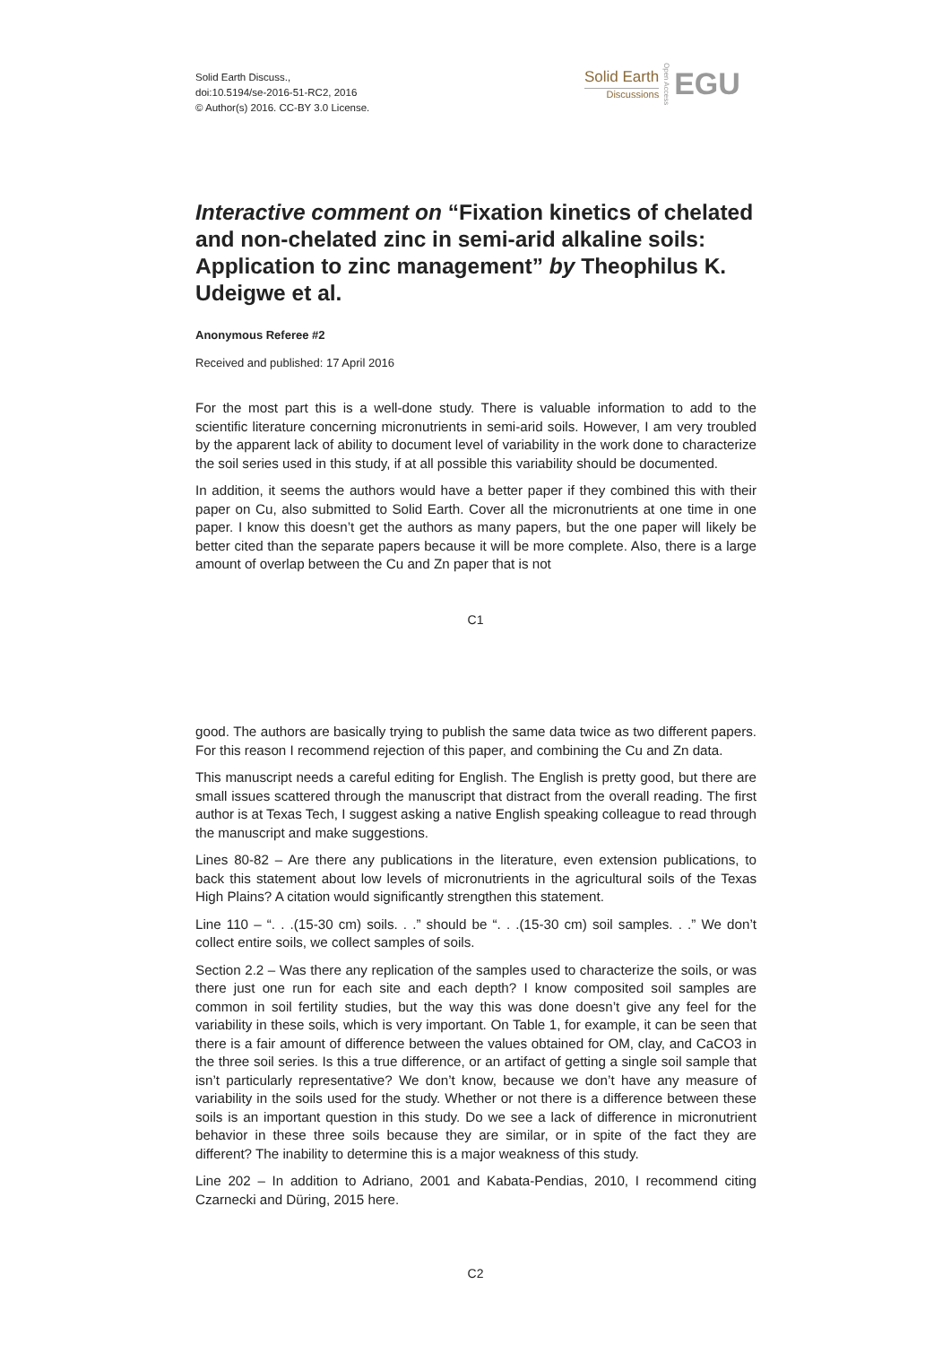Solid Earth Discuss.,
doi:10.5194/se-2016-51-RC2, 2016
© Author(s) 2016. CC-BY 3.0 License.
Solid Earth
Discussions
Open Access
EGU
Interactive comment on “Fixation kinetics of chelated and non-chelated zinc in semi-arid alkaline soils: Application to zinc management” by Theophilus K. Udeigwe et al.
Anonymous Referee #2
Received and published: 17 April 2016
For the most part this is a well-done study. There is valuable information to add to the scientific literature concerning micronutrients in semi-arid soils. However, I am very troubled by the apparent lack of ability to document level of variability in the work done to characterize the soil series used in this study, if at all possible this variability should be documented.
In addition, it seems the authors would have a better paper if they combined this with their paper on Cu, also submitted to Solid Earth. Cover all the micronutrients at one time in one paper. I know this doesn’t get the authors as many papers, but the one paper will likely be better cited than the separate papers because it will be more complete. Also, there is a large amount of overlap between the Cu and Zn paper that is not
C1
good. The authors are basically trying to publish the same data twice as two different papers. For this reason I recommend rejection of this paper, and combining the Cu and Zn data.
This manuscript needs a careful editing for English. The English is pretty good, but there are small issues scattered through the manuscript that distract from the overall reading. The first author is at Texas Tech, I suggest asking a native English speaking colleague to read through the manuscript and make suggestions.
Lines 80-82 – Are there any publications in the literature, even extension publications, to back this statement about low levels of micronutrients in the agricultural soils of the Texas High Plains? A citation would significantly strengthen this statement.
Line 110 – “. . .(15-30 cm) soils. . .” should be “. . .(15-30 cm) soil samples. . .” We don’t collect entire soils, we collect samples of soils.
Section 2.2 – Was there any replication of the samples used to characterize the soils, or was there just one run for each site and each depth? I know composited soil samples are common in soil fertility studies, but the way this was done doesn’t give any feel for the variability in these soils, which is very important. On Table 1, for example, it can be seen that there is a fair amount of difference between the values obtained for OM, clay, and CaCO3 in the three soil series. Is this a true difference, or an artifact of getting a single soil sample that isn’t particularly representative? We don’t know, because we don’t have any measure of variability in the soils used for the study. Whether or not there is a difference between these soils is an important question in this study. Do we see a lack of difference in micronutrient behavior in these three soils because they are similar, or in spite of the fact they are different? The inability to determine this is a major weakness of this study.
Line 202 – In addition to Adriano, 2001 and Kabata-Pendias, 2010, I recommend citing Czarnecki and Düring, 2015 here.
C2